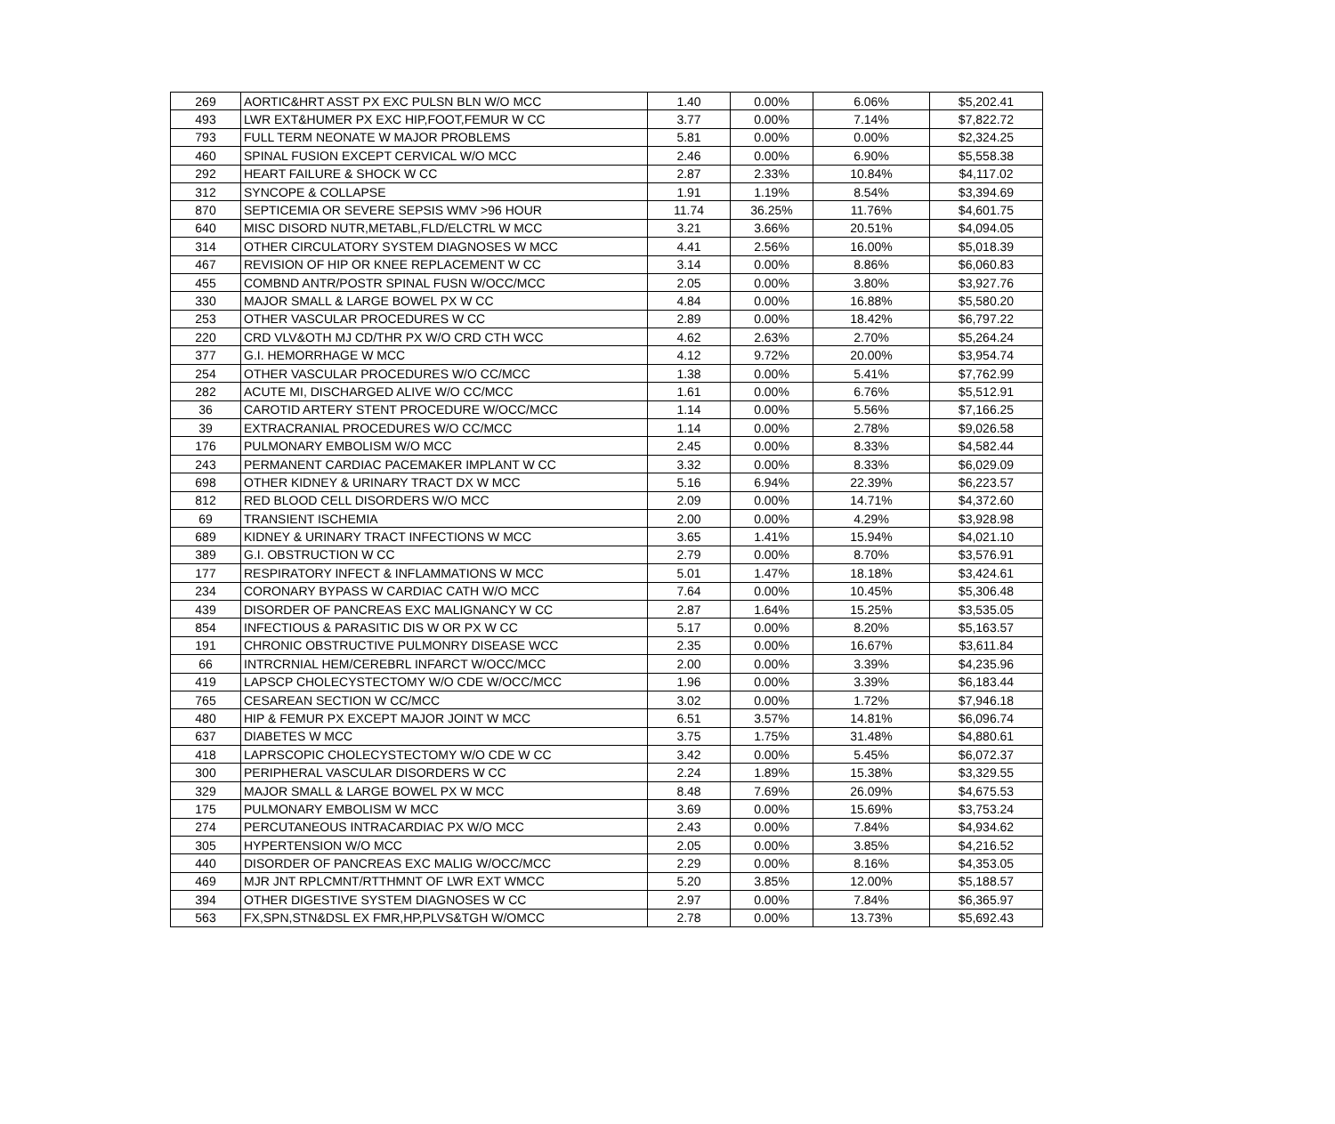| 269 | AORTIC&HRT ASST PX EXC PULSN BLN W/O MCC | 1.40 | 0.00% | 6.06% | $5,202.41 |
| 493 | LWR EXT&HUMER PX EXC HIP,FOOT,FEMUR W CC | 3.77 | 0.00% | 7.14% | $7,822.72 |
| 793 | FULL TERM NEONATE W MAJOR PROBLEMS | 5.81 | 0.00% | 0.00% | $2,324.25 |
| 460 | SPINAL FUSION EXCEPT CERVICAL W/O MCC | 2.46 | 0.00% | 6.90% | $5,558.38 |
| 292 | HEART FAILURE & SHOCK W CC | 2.87 | 2.33% | 10.84% | $4,117.02 |
| 312 | SYNCOPE & COLLAPSE | 1.91 | 1.19% | 8.54% | $3,394.69 |
| 870 | SEPTICEMIA OR SEVERE SEPSIS WMV >96 HOUR | 11.74 | 36.25% | 11.76% | $4,601.75 |
| 640 | MISC DISORD NUTR,METABL,FLD/ELCTRL W MCC | 3.21 | 3.66% | 20.51% | $4,094.05 |
| 314 | OTHER CIRCULATORY SYSTEM DIAGNOSES W MCC | 4.41 | 2.56% | 16.00% | $5,018.39 |
| 467 | REVISION OF HIP OR KNEE REPLACEMENT W CC | 3.14 | 0.00% | 8.86% | $6,060.83 |
| 455 | COMBND ANTR/POSTR SPINAL FUSN W/OCC/MCC | 2.05 | 0.00% | 3.80% | $3,927.76 |
| 330 | MAJOR SMALL & LARGE BOWEL PX W CC | 4.84 | 0.00% | 16.88% | $5,580.20 |
| 253 | OTHER VASCULAR PROCEDURES W CC | 2.89 | 0.00% | 18.42% | $6,797.22 |
| 220 | CRD VLV&OTH MJ CD/THR PX W/O CRD CTH WCC | 4.62 | 2.63% | 2.70% | $5,264.24 |
| 377 | G.I. HEMORRHAGE W MCC | 4.12 | 9.72% | 20.00% | $3,954.74 |
| 254 | OTHER VASCULAR PROCEDURES W/O CC/MCC | 1.38 | 0.00% | 5.41% | $7,762.99 |
| 282 | ACUTE MI, DISCHARGED ALIVE W/O CC/MCC | 1.61 | 0.00% | 6.76% | $5,512.91 |
| 36 | CAROTID ARTERY STENT PROCEDURE W/OCC/MCC | 1.14 | 0.00% | 5.56% | $7,166.25 |
| 39 | EXTRACRANIAL PROCEDURES W/O CC/MCC | 1.14 | 0.00% | 2.78% | $9,026.58 |
| 176 | PULMONARY EMBOLISM W/O MCC | 2.45 | 0.00% | 8.33% | $4,582.44 |
| 243 | PERMANENT CARDIAC PACEMAKER IMPLANT W CC | 3.32 | 0.00% | 8.33% | $6,029.09 |
| 698 | OTHER KIDNEY & URINARY TRACT DX W MCC | 5.16 | 6.94% | 22.39% | $6,223.57 |
| 812 | RED BLOOD CELL DISORDERS W/O MCC | 2.09 | 0.00% | 14.71% | $4,372.60 |
| 69 | TRANSIENT ISCHEMIA | 2.00 | 0.00% | 4.29% | $3,928.98 |
| 689 | KIDNEY & URINARY TRACT INFECTIONS W MCC | 3.65 | 1.41% | 15.94% | $4,021.10 |
| 389 | G.I. OBSTRUCTION W CC | 2.79 | 0.00% | 8.70% | $3,576.91 |
| 177 | RESPIRATORY INFECT & INFLAMMATIONS W MCC | 5.01 | 1.47% | 18.18% | $3,424.61 |
| 234 | CORONARY BYPASS W CARDIAC CATH W/O MCC | 7.64 | 0.00% | 10.45% | $5,306.48 |
| 439 | DISORDER OF PANCREAS EXC MALIGNANCY W CC | 2.87 | 1.64% | 15.25% | $3,535.05 |
| 854 | INFECTIOUS & PARASITIC DIS W OR PX W CC | 5.17 | 0.00% | 8.20% | $5,163.57 |
| 191 | CHRONIC OBSTRUCTIVE PULMONRY DISEASE WCC | 2.35 | 0.00% | 16.67% | $3,611.84 |
| 66 | INTRCRNIAL HEM/CEREBRL INFARCT W/OCC/MCC | 2.00 | 0.00% | 3.39% | $4,235.96 |
| 419 | LAPSCP CHOLECYSTECTOMY W/O CDE W/OCC/MCC | 1.96 | 0.00% | 3.39% | $6,183.44 |
| 765 | CESAREAN SECTION W CC/MCC | 3.02 | 0.00% | 1.72% | $7,946.18 |
| 480 | HIP & FEMUR PX EXCEPT MAJOR JOINT W MCC | 6.51 | 3.57% | 14.81% | $6,096.74 |
| 637 | DIABETES W MCC | 3.75 | 1.75% | 31.48% | $4,880.61 |
| 418 | LAPRSCOPIC CHOLECYSTECTOMY W/O CDE W CC | 3.42 | 0.00% | 5.45% | $6,072.37 |
| 300 | PERIPHERAL VASCULAR DISORDERS W CC | 2.24 | 1.89% | 15.38% | $3,329.55 |
| 329 | MAJOR SMALL & LARGE BOWEL PX W MCC | 8.48 | 7.69% | 26.09% | $4,675.53 |
| 175 | PULMONARY EMBOLISM W MCC | 3.69 | 0.00% | 15.69% | $3,753.24 |
| 274 | PERCUTANEOUS INTRACARDIAC PX W/O MCC | 2.43 | 0.00% | 7.84% | $4,934.62 |
| 305 | HYPERTENSION W/O MCC | 2.05 | 0.00% | 3.85% | $4,216.52 |
| 440 | DISORDER OF PANCREAS EXC MALIG W/OCC/MCC | 2.29 | 0.00% | 8.16% | $4,353.05 |
| 469 | MJR JNT RPLCMNT/RTTHMNT OF LWR EXT WMCC | 5.20 | 3.85% | 12.00% | $5,188.57 |
| 394 | OTHER DIGESTIVE SYSTEM DIAGNOSES W CC | 2.97 | 0.00% | 7.84% | $6,365.97 |
| 563 | FX,SPN,STN&DSL EX FMR,HP,PLVS&TGH W/OMCC | 2.78 | 0.00% | 13.73% | $5,692.43 |